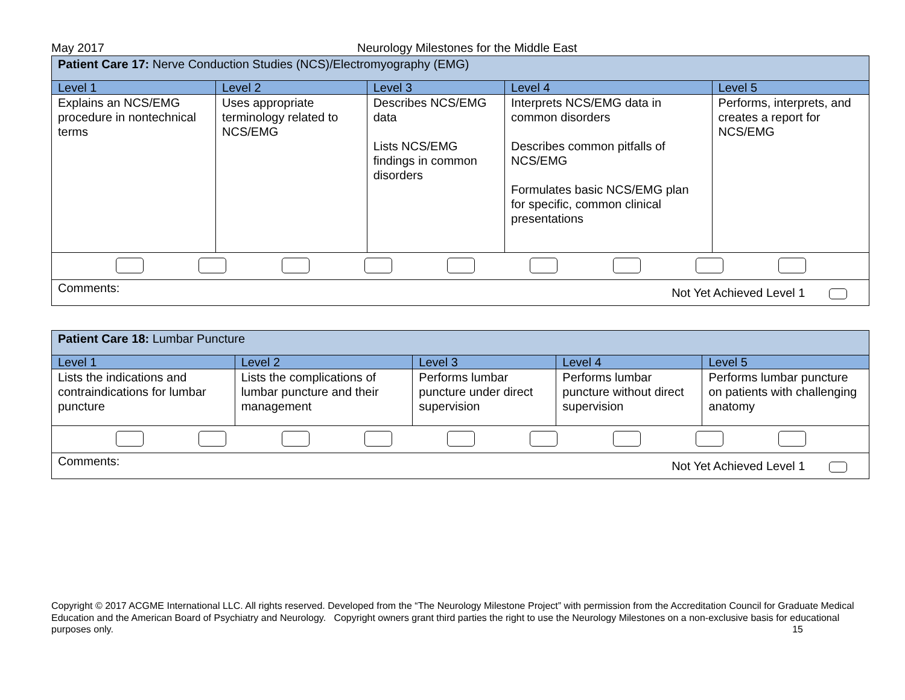May 2017 Neurology Milestones for the Middle East
| Patient Care 17: Nerve Conduction Studies (NCS)/Electromyography (EMG) | | | | |
| Level 1 | Level 2 | Level 3 | Level 4 | Level 5 |
| Explains an NCS/EMG procedure in nontechnical terms | Uses appropriate terminology related to NCS/EMG | Describes NCS/EMG data Lists NCS/EMG findings in common disorders | Interprets NCS/EMG data in common disorders Describes common pitfalls of NCS/EMG Formulates basic NCS/EMG plan for specific, common clinical presentations | Performs, interprets, and creates a report for NCS/EMG |
| Comments: Not Yet Achieved Level 1 | | | | |
| Patient Care 18: Lumbar Puncture | | | | |
| Level 1 | Level 2 | Level 3 | Level 4 | Level 5 |
| Lists the indications and contraindications for lumbar puncture | Lists the complications of lumbar puncture and their management | Performs lumbar puncture under direct supervision | Performs lumbar puncture without direct supervision | Performs lumbar puncture on patients with challenging anatomy |
| Comments: Not Yet Achieved Level 1 | | | | |
Copyright © 2017 ACGME International LLC. All rights reserved. Developed from the “The Neurology Milestone Project” with permission from the Accreditation Council for Graduate Medical Education and the American Board of Psychiatry and Neurology. Copyright owners grant third parties the right to use the Neurology Milestones on a non-exclusive basis for educational purposes only. 15